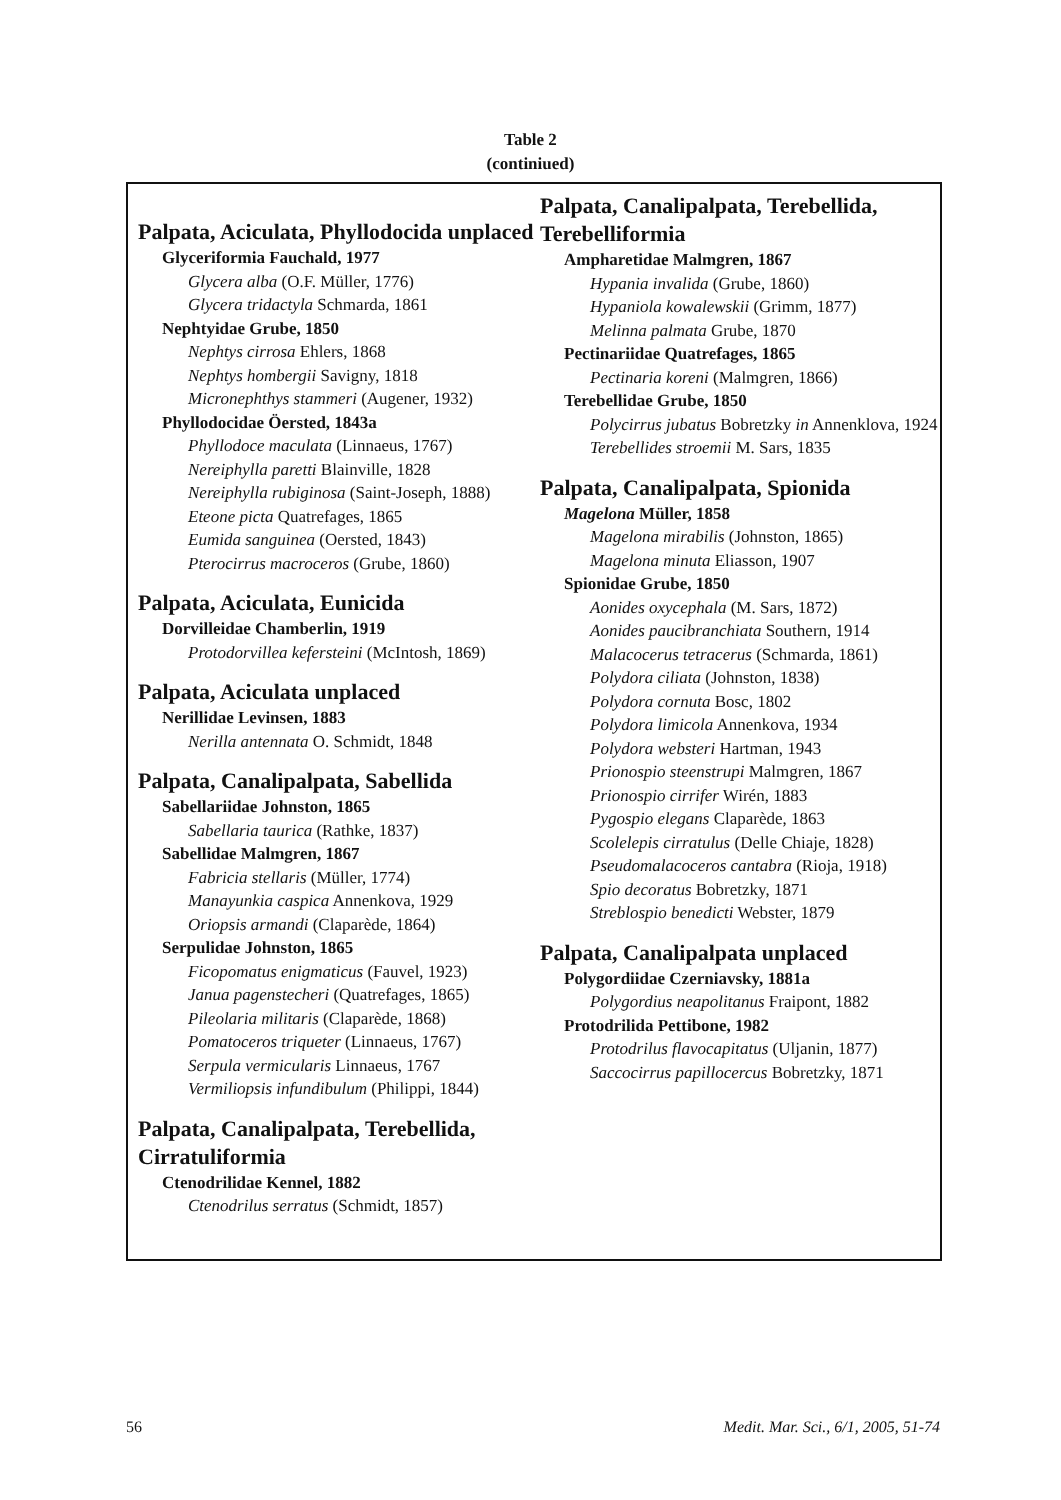Table 2
(continiued)
Palpata, Aciculata, Phyllodocida unplaced
Glyceriformia Fauchald, 1977
Glycera alba (O.F. Müller, 1776)
Glycera tridactyla Schmarda, 1861
Nephtyidae Grube, 1850
Nephtys cirrosa Ehlers, 1868
Nephtys hombergii Savigny, 1818
Micronephthys stammeri (Augener, 1932)
Phyllodocidae Öersted, 1843a
Phyllodoce maculata (Linnaeus, 1767)
Nereiphylla paretti Blainville, 1828
Nereiphylla rubiginosa (Saint-Joseph, 1888)
Eteone picta Quatrefages, 1865
Eumida sanguinea (Oersted, 1843)
Pterocirrus macroceros (Grube, 1860)
Palpata, Aciculata, Eunicida
Dorvilleidae Chamberlin, 1919
Protodorvillea kefersteini (McIntosh, 1869)
Palpata, Aciculata unplaced
Nerillidae Levinsen, 1883
Nerilla antennata O. Schmidt, 1848
Palpata, Canalipalpata, Sabellida
Sabellariidae Johnston, 1865
Sabellaria taurica (Rathke, 1837)
Sabellidae Malmgren, 1867
Fabricia stellaris (Müller, 1774)
Manayunkia caspica Annenkova, 1929
Oriopsis armandi (Claparède, 1864)
Serpulidae Johnston, 1865
Ficopomatus enigmaticus (Fauvel, 1923)
Janua pagenstecheri (Quatrefages, 1865)
Pileolaria militaris (Claparède, 1868)
Pomatoceros triqueter (Linnaeus, 1767)
Serpula vermicularis Linnaeus, 1767
Vermiliopsis infundibulum (Philippi, 1844)
Palpata, Canalipalpata, Terebellida, Cirratuliformia
Ctenodrilidae Kennel, 1882
Ctenodrilus serratus (Schmidt, 1857)
Palpata, Canalipalpata, Terebellida, Terebelliformia
Ampharetidae Malmgren, 1867
Hypania invalida (Grube, 1860)
Hypaniola kowalewskii (Grimm, 1877)
Melinna palmata Grube, 1870
Pectinariidae Quatrefages, 1865
Pectinaria koreni (Malmgren, 1866)
Terebellidae Grube, 1850
Polycirrus jubatus Bobretzky in Annenklova, 1924
Terebellides stroemii M. Sars, 1835
Palpata, Canalipalpata, Spionida
Magelona Müller, 1858
Magelona mirabilis (Johnston, 1865)
Magelona minuta Eliasson, 1907
Spionidae Grube, 1850
Aonides oxycephala (M. Sars, 1872)
Aonides paucibranchiata Southern, 1914
Malacocerus tetracerus (Schmarda, 1861)
Polydora ciliata (Johnston, 1838)
Polydora cornuta Bosc, 1802
Polydora limicola Annenkova, 1934
Polydora websteri Hartman, 1943
Prionospio steenstrupi Malmgren, 1867
Prionospio cirrifer Wirén, 1883
Pygospio elegans Claparède, 1863
Scolelepis cirratulus (Delle Chiaje, 1828)
Pseudomalacoceros cantabra (Rioja, 1918)
Spio decoratus Bobretzky, 1871
Streblospio benedicti Webster, 1879
Palpata, Canalipalpata unplaced
Polygordiidae Czerniavsky, 1881a
Polygordius neapolitanus Fraipont, 1882
Protodrilida Pettibone, 1982
Protodrilus flavocapitatus (Uljanin, 1877)
Saccocirrus papillocercus Bobretzky, 1871
56 Medit. Mar. Sci., 6/1, 2005, 51-74